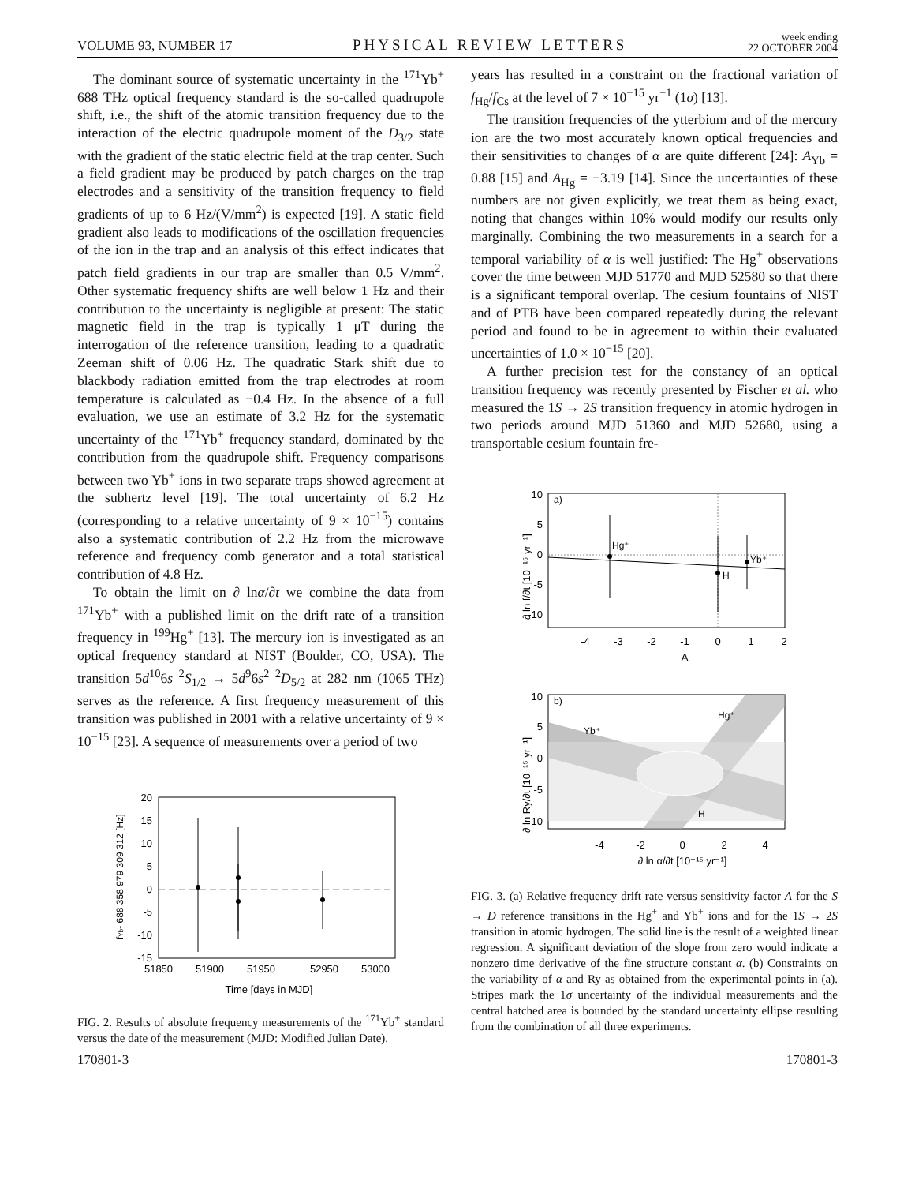VOLUME 93, NUMBER 17 PHYSICAL REVIEW LETTERS week ending
22 OCTOBER 2004
The dominant source of systematic uncertainty in the <sup>171</sup>Yb<sup>+</sup> 688 THz optical frequency standard is the so-called quadrupole shift, i.e., the shift of the atomic transition frequency due to the interaction of the electric quadrupole moment of the D<sub>3/2</sub> state with the gradient of the static electric field at the trap center. Such a field gradient may be produced by patch charges on the trap electrodes and a sensitivity of the transition frequency to field gradients of up to 6 Hz/(V/mm<sup>2</sup>) is expected [19]. A static field gradient also leads to modifications of the oscillation frequencies of the ion in the trap and an analysis of this effect indicates that patch field gradients in our trap are smaller than 0.5 V/mm<sup>2</sup>. Other systematic frequency shifts are well below 1 Hz and their contribution to the uncertainty is negligible at present: The static magnetic field in the trap is typically 1 μT during the interrogation of the reference transition, leading to a quadratic Zeeman shift of 0.06 Hz. The quadratic Stark shift due to blackbody radiation emitted from the trap electrodes at room temperature is calculated as −0.4 Hz. In the absence of a full evaluation, we use an estimate of 3.2 Hz for the systematic uncertainty of the <sup>171</sup>Yb<sup>+</sup> frequency standard, dominated by the contribution from the quadrupole shift. Frequency comparisons between two Yb<sup>+</sup> ions in two separate traps showed agreement at the subhertz level [19]. The total uncertainty of 6.2 Hz (corresponding to a relative uncertainty of 9 × 10<sup>−15</sup>) contains also a systematic contribution of 2.2 Hz from the microwave reference and frequency comb generator and a total statistical contribution of 4.8 Hz.
To obtain the limit on ∂ lnα/∂t we combine the data from <sup>171</sup>Yb<sup>+</sup> with a published limit on the drift rate of a transition frequency in <sup>199</sup>Hg<sup>+</sup> [13]. The mercury ion is investigated as an optical frequency standard at NIST (Boulder, CO, USA). The transition 5d<sup>10</sup>6s <sup>2</sup>S<sub>1/2</sub> → 5d<sup>9</sup>6s<sup>2</sup> <sup>2</sup>D<sub>5/2</sub> at 282 nm (1065 THz) serves as the reference. A first frequency measurement of this transition was published in 2001 with a relative uncertainty of 9 × 10<sup>−15</sup> [23]. A sequence of measurements over a period of two
fYb- 688 358 979 309 312 [Hz]
20
15
10
5
0
-5
-10
-15
51850
51900
51950
52950
53000
Time [days in MJD]
FIG. 2. Results of absolute frequency measurements of the <sup>171</sup>Yb<sup>+</sup> standard versus the date of the measurement (MJD: Modified Julian Date).
years has resulted in a constraint on the fractional variation of f<sub>Hg</sub>/f<sub>Cs</sub> at the level of 7 × 10<sup>−15</sup> yr<sup>−1</sup> (1σ) [13].
The transition frequencies of the ytterbium and of the mercury ion are the two most accurately known optical frequencies and their sensitivities to changes of α are quite different [24]: A<sub>Yb</sub> = 0.88 [15] and A<sub>Hg</sub> = −3.19 [14]. Since the uncertainties of these numbers are not given explicitly, we treat them as being exact, noting that changes within 10% would modify our results only marginally. Combining the two measurements in a search for a temporal variability of α is well justified: The Hg<sup>+</sup> observations cover the time between MJD 51770 and MJD 52580 so that there is a significant temporal overlap. The cesium fountains of NIST and of PTB have been compared repeatedly during the relevant period and found to be in agreement to within their evaluated uncertainties of 1.0 × 10<sup>−15</sup> [20].
A further precision test for the constancy of an optical transition frequency was recently presented by Fischer et al. who measured the 1S → 2S transition frequency in atomic hydrogen in two periods around MJD 51360 and MJD 52680, using a transportable cesium fountain fre-
∂ ln f/∂t [10⁻¹⁵ yr⁻¹]
10
5
0
-5
-10
a)
Hg⁺
H
Yb⁺
-4
-3
-2
-1
0
1
2
A
∂ ln Ry/∂t [10⁻¹⁵ yr⁻¹]
10
5
0
-5
-10
b)
Yb⁺
Hg⁺
H
-4
-2
0
2
4
∂ ln α/∂t [10⁻¹⁵ yr⁻¹]
FIG. 3. (a) Relative frequency drift rate versus sensitivity factor A for the S → D reference transitions in the Hg<sup>+</sup> and Yb<sup>+</sup> ions and for the 1S → 2S transition in atomic hydrogen. The solid line is the result of a weighted linear regression. A significant deviation of the slope from zero would indicate a nonzero time derivative of the fine structure constant α. (b) Constraints on the variability of α and Ry as obtained from the experimental points in (a). Stripes mark the 1σ uncertainty of the individual measurements and the central hatched area is bounded by the standard uncertainty ellipse resulting from the combination of all three experiments.
170801-3 170801-3